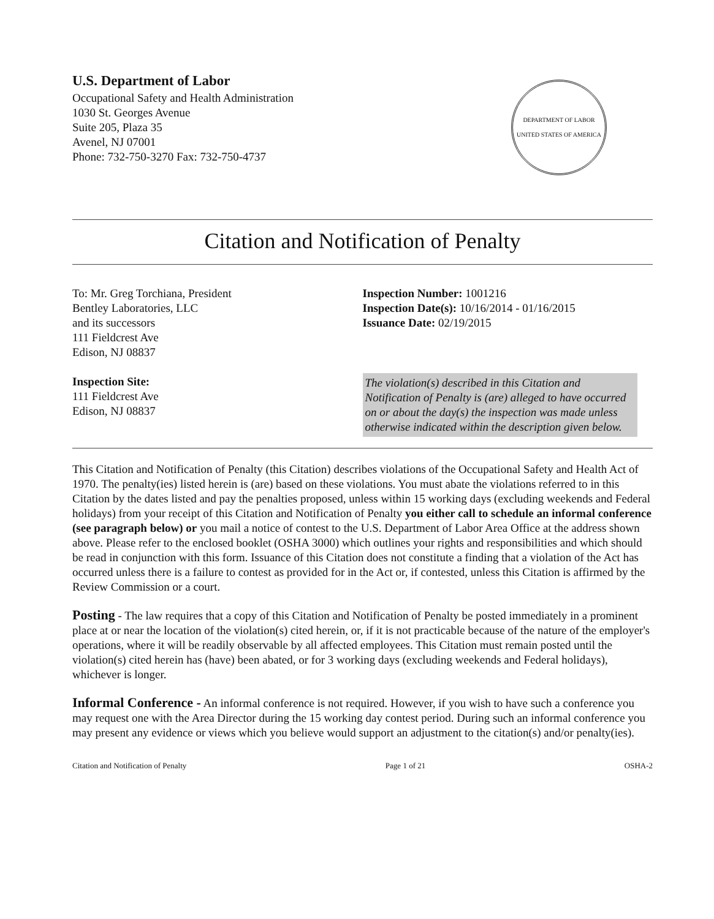U.S. Department of Labor
Occupational Safety and Health Administration
1030 St. Georges Avenue
Suite 205, Plaza 35
Avenel, NJ 07001
Phone: 732-750-3270 Fax: 732-750-4737
DEPARTMENT OF LABOR
UNITED STATES OF AMERICA
Citation and Notification of Penalty
To: Mr. Greg Torchiana, President
Bentley Laboratories, LLC
and its successors
111 Fieldcrest Ave
Edison, NJ 08837
Inspection Site:
111 Fieldcrest Ave
Edison, NJ 08837
Inspection Number: 1001216
Inspection Date(s): 10/16/2014 - 01/16/2015
Issuance Date: 02/19/2015
The violation(s) described in this Citation and Notification of Penalty is (are) alleged to have occurred on or about the day(s) the inspection was made unless otherwise indicated within the description given below.
This Citation and Notification of Penalty (this Citation) describes violations of the Occupational Safety and Health Act of 1970. The penalty(ies) listed herein is (are) based on these violations. You must abate the violations referred to in this Citation by the dates listed and pay the penalties proposed, unless within 15 working days (excluding weekends and Federal holidays) from your receipt of this Citation and Notification of Penalty you either call to schedule an informal conference (see paragraph below) or you mail a notice of contest to the U.S. Department of Labor Area Office at the address shown above. Please refer to the enclosed booklet (OSHA 3000) which outlines your rights and responsibilities and which should be read in conjunction with this form. Issuance of this Citation does not constitute a finding that a violation of the Act has occurred unless there is a failure to contest as provided for in the Act or, if contested, unless this Citation is affirmed by the Review Commission or a court.
Posting - The law requires that a copy of this Citation and Notification of Penalty be posted immediately in a prominent place at or near the location of the violation(s) cited herein, or, if it is not practicable because of the nature of the employer's operations, where it will be readily observable by all affected employees. This Citation must remain posted until the violation(s) cited herein has (have) been abated, or for 3 working days (excluding weekends and Federal holidays), whichever is longer.
Informal Conference - An informal conference is not required. However, if you wish to have such a conference you may request one with the Area Director during the 15 working day contest period. During such an informal conference you may present any evidence or views which you believe would support an adjustment to the citation(s) and/or penalty(ies).
Citation and Notification of Penalty Page 1 of 21 OSHA-2